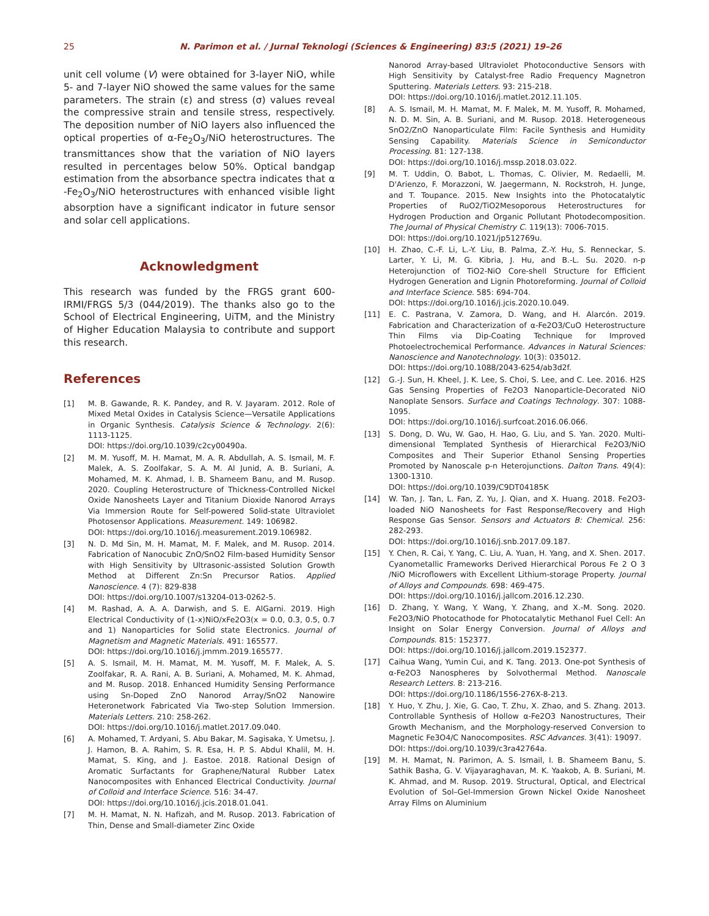25 N. Parimon et al. / Jurnal Teknologi (Sciences & Engineering) 83:5 (2021) 19–26
unit cell volume (V) were obtained for 3-layer NiO, while 5- and 7-layer NiO showed the same values for the same parameters. The strain (ε) and stress (σ) values reveal the compressive strain and tensile stress, respectively. The deposition number of NiO layers also influenced the optical properties of α-Fe<sub>2</sub>O<sub>3</sub>/NiO heterostructures. The transmittances show that the variation of NiO layers resulted in percentages below 50%. Optical bandgap estimation from the absorbance spectra indicates that α -Fe<sub>2</sub>O<sub>3</sub>/NiO heterostructures with enhanced visible light absorption have a significant indicator in future sensor and solar cell applications.
Acknowledgment
This research was funded by the FRGS grant 600-IRMI/FRGS 5/3 (044/2019). The thanks also go to the School of Electrical Engineering, UiTM, and the Ministry of Higher Education Malaysia to contribute and support this research.
References
[1] M. B. Gawande, R. K. Pandey, and R. V. Jayaram. 2012. Role of Mixed Metal Oxides in Catalysis Science—Versatile Applications in Organic Synthesis. Catalysis Science & Technology. 2(6): 1113-1125.
DOI: https://doi.org/10.1039/c2cy00490a.
[2] M. M. Yusoff, M. H. Mamat, M. A. R. Abdullah, A. S. Ismail, M. F. Malek, A. S. Zoolfakar, S. A. M. Al Junid, A. B. Suriani, A. Mohamed, M. K. Ahmad, I. B. Shameem Banu, and M. Rusop. 2020. Coupling Heterostructure of Thickness-Controlled Nickel Oxide Nanosheets Layer and Titanium Dioxide Nanorod Arrays Via Immersion Route for Self-powered Solid-state Ultraviolet Photosensor Applications. Measurement. 149: 106982.
DOI: https://doi.org/10.1016/j.measurement.2019.106982.
[3] N. D. Md Sin, M. H. Mamat, M. F. Malek, and M. Rusop. 2014. Fabrication of Nanocubic ZnO/SnO2 Film-based Humidity Sensor with High Sensitivity by Ultrasonic-assisted Solution Growth Method at Different Zn:Sn Precursor Ratios. Applied Nanoscience. 4 (7): 829-838
DOI: https://doi.org/10.1007/s13204-013-0262-5.
[4] M. Rashad, A. A. A. Darwish, and S. E. AlGarni. 2019. High Electrical Conductivity of (1-x)NiO/xFe2O3(x = 0.0, 0.3, 0.5, 0.7 and 1) Nanoparticles for Solid state Electronics. Journal of Magnetism and Magnetic Materials. 491: 165577.
DOI: https://doi.org/10.1016/j.jmmm.2019.165577.
[5] A. S. Ismail, M. H. Mamat, M. M. Yusoff, M. F. Malek, A. S. Zoolfakar, R. A. Rani, A. B. Suriani, A. Mohamed, M. K. Ahmad, and M. Rusop. 2018. Enhanced Humidity Sensing Performance using Sn-Doped ZnO Nanorod Array/SnO2 Nanowire Heteronetwork Fabricated Via Two-step Solution Immersion. Materials Letters. 210: 258-262.
DOI: https://doi.org/10.1016/j.matlet.2017.09.040.
[6] A. Mohamed, T. Ardyani, S. Abu Bakar, M. Sagisaka, Y. Umetsu, J. J. Hamon, B. A. Rahim, S. R. Esa, H. P. S. Abdul Khalil, M. H. Mamat, S. King, and J. Eastoe. 2018. Rational Design of Aromatic Surfactants for Graphene/Natural Rubber Latex Nanocomposites with Enhanced Electrical Conductivity. Journal of Colloid and Interface Science. 516: 34-47.
DOI: https://doi.org/10.1016/j.jcis.2018.01.041.
[7] M. H. Mamat, N. N. Hafizah, and M. Rusop. 2013. Fabrication of Thin, Dense and Small-diameter Zinc Oxide
Nanorod Array-based Ultraviolet Photoconductive Sensors with High Sensitivity by Catalyst-free Radio Frequency Magnetron Sputtering. Materials Letters. 93: 215-218.
DOI: https://doi.org/10.1016/j.matlet.2012.11.105.
[8] A. S. Ismail, M. H. Mamat, M. F. Malek, M. M. Yusoff, R. Mohamed, N. D. M. Sin, A. B. Suriani, and M. Rusop. 2018. Heterogeneous SnO2/ZnO Nanoparticulate Film: Facile Synthesis and Humidity Sensing Capability. Materials Science in Semiconductor Processing. 81: 127-138.
DOI: https://doi.org/10.1016/j.mssp.2018.03.022.
[9] M. T. Uddin, O. Babot, L. Thomas, C. Olivier, M. Redaelli, M. D'Arienzo, F. Morazzoni, W. Jaegermann, N. Rockstroh, H. Junge, and T. Toupance. 2015. New Insights into the Photocatalytic Properties of RuO2/TiO2Mesoporous Heterostructures for Hydrogen Production and Organic Pollutant Photodecomposition. The Journal of Physical Chemistry C. 119(13): 7006-7015.
DOI: https://doi.org/10.1021/jp512769u.
[10] H. Zhao, C.-F. Li, L.-Y. Liu, B. Palma, Z.-Y. Hu, S. Renneckar, S. Larter, Y. Li, M. G. Kibria, J. Hu, and B.-L. Su. 2020. n-p Heterojunction of TiO2-NiO Core-shell Structure for Efficient Hydrogen Generation and Lignin Photoreforming. Journal of Colloid and Interface Science. 585: 694-704.
DOI: https://doi.org/10.1016/j.jcis.2020.10.049.
[11] E. C. Pastrana, V. Zamora, D. Wang, and H. Alarcón. 2019. Fabrication and Characterization of α-Fe2O3/CuO Heterostructure Thin Films via Dip-Coating Technique for Improved Photoelectrochemical Performance. Advances in Natural Sciences: Nanoscience and Nanotechnology. 10(3): 035012.
DOI: https://doi.org/10.1088/2043-6254/ab3d2f.
[12] G.-J. Sun, H. Kheel, J. K. Lee, S. Choi, S. Lee, and C. Lee. 2016. H2S Gas Sensing Properties of Fe2O3 Nanoparticle-Decorated NiO Nanoplate Sensors. Surface and Coatings Technology. 307: 1088-1095.
DOI: https://doi.org/10.1016/j.surfcoat.2016.06.066.
[13] S. Dong, D. Wu, W. Gao, H. Hao, G. Liu, and S. Yan. 2020. Multi-dimensional Templated Synthesis of Hierarchical Fe2O3/NiO Composites and Their Superior Ethanol Sensing Properties Promoted by Nanoscale p-n Heterojunctions. Dalton Trans. 49(4): 1300-1310.
DOI: https://doi.org/10.1039/C9DT04185K
[14] W. Tan, J. Tan, L. Fan, Z. Yu, J. Qian, and X. Huang. 2018. Fe2O3-loaded NiO Nanosheets for Fast Response/Recovery and High Response Gas Sensor. Sensors and Actuators B: Chemical. 256: 282-293.
DOI: https://doi.org/10.1016/j.snb.2017.09.187.
[15] Y. Chen, R. Cai, Y. Yang, C. Liu, A. Yuan, H. Yang, and X. Shen. 2017. Cyanometallic Frameworks Derived Hierarchical Porous Fe 2 O 3 /NiO Microflowers with Excellent Lithium-storage Property. Journal of Alloys and Compounds. 698: 469-475.
DOI: https://doi.org/10.1016/j.jallcom.2016.12.230.
[16] D. Zhang, Y. Wang, Y. Wang, Y. Zhang, and X.-M. Song. 2020. Fe2O3/NiO Photocathode for Photocatalytic Methanol Fuel Cell: An Insight on Solar Energy Conversion. Journal of Alloys and Compounds. 815: 152377.
DOI: https://doi.org/10.1016/j.jallcom.2019.152377.
[17] Caihua Wang, Yumin Cui, and K. Tang. 2013. One-pot Synthesis of α-Fe2O3 Nanospheres by Solvothermal Method. Nanoscale Research Letters. 8: 213-216.
DOI: https://doi.org/10.1186/1556-276X-8-213.
[18] Y. Huo, Y. Zhu, J. Xie, G. Cao, T. Zhu, X. Zhao, and S. Zhang. 2013. Controllable Synthesis of Hollow α-Fe2O3 Nanostructures, Their Growth Mechanism, and the Morphology-reserved Conversion to Magnetic Fe3O4/C Nanocomposites. RSC Advances. 3(41): 19097.
DOI: https://doi.org/10.1039/c3ra42764a.
[19] M. H. Mamat, N. Parimon, A. S. Ismail, I. B. Shameem Banu, S. Sathik Basha, G. V. Vijayaraghavan, M. K. Yaakob, A. B. Suriani, M. K. Ahmad, and M. Rusop. 2019. Structural, Optical, and Electrical Evolution of Sol–Gel-Immersion Grown Nickel Oxide Nanosheet Array Films on Aluminium